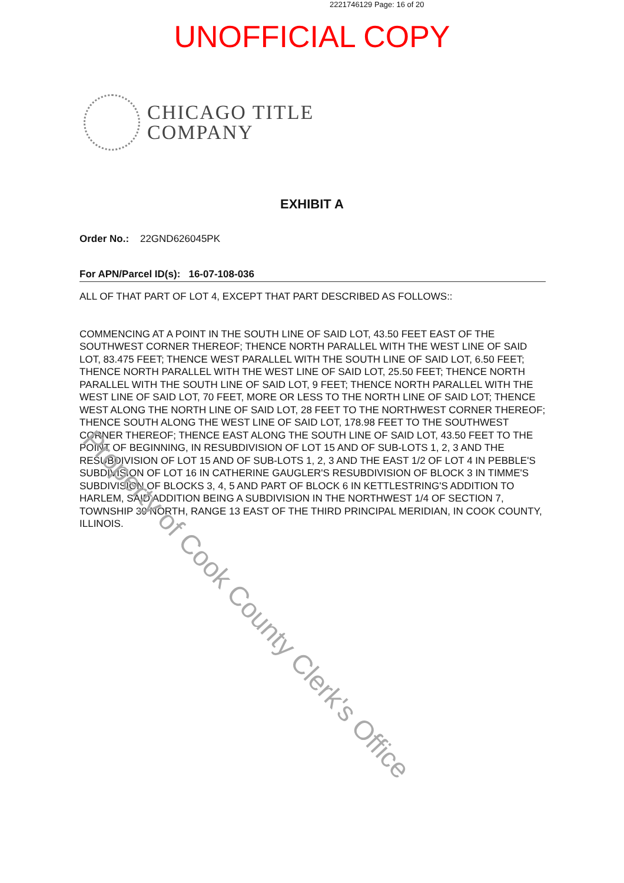2221746129 Page: 16 of 20
UNOFFICIAL COPY
CHICAGO TITLE
COMPANY
EXHIBIT A
Order No.: 22GND626045PK
For APN/Parcel ID(s): 16-07-108-036
ALL OF THAT PART OF LOT 4, EXCEPT THAT PART DESCRIBED AS FOLLOWS::
COMMENCING AT A POINT IN THE SOUTH LINE OF SAID LOT, 43.50 FEET EAST OF THE SOUTHWEST CORNER THEREOF; THENCE NORTH PARALLEL WITH THE WEST LINE OF SAID LOT, 83.475 FEET; THENCE WEST PARALLEL WITH THE SOUTH LINE OF SAID LOT, 6.50 FEET; THENCE NORTH PARALLEL WITH THE WEST LINE OF SAID LOT, 25.50 FEET; THENCE NORTH PARALLEL WITH THE SOUTH LINE OF SAID LOT, 9 FEET; THENCE NORTH PARALLEL WITH THE WEST LINE OF SAID LOT, 70 FEET, MORE OR LESS TO THE NORTH LINE OF SAID LOT; THENCE WEST ALONG THE NORTH LINE OF SAID LOT, 28 FEET TO THE NORTHWEST CORNER THEREOF; THENCE SOUTH ALONG THE WEST LINE OF SAID LOT, 178.98 FEET TO THE SOUTHWEST CORNER THEREOF; THENCE EAST ALONG THE SOUTH LINE OF SAID LOT, 43.50 FEET TO THE POINT OF BEGINNING, IN RESUBDIVISION OF LOT 15 AND OF SUB-LOTS 1, 2, 3 AND THE RESUBDIVISION OF LOT 15 AND OF SUB-LOTS 1, 2, 3 AND THE EAST 1/2 OF LOT 4 IN PEBBLE'S SUBDIVISION OF LOT 16 IN CATHERINE GAUGLER'S RESUBDIVISION OF BLOCK 3 IN TIMME'S SUBDIVISION OF BLOCKS 3, 4, 5 AND PART OF BLOCK 6 IN KETTLESTRING'S ADDITION TO HARLEM, SAID ADDITION BEING A SUBDIVISION IN THE NORTHWEST 1/4 OF SECTION 7, TOWNSHIP 39 NORTH, RANGE 13 EAST OF THE THIRD PRINCIPAL MERIDIAN, IN COOK COUNTY, ILLINOIS.
Property of Cook County Clerk's Office